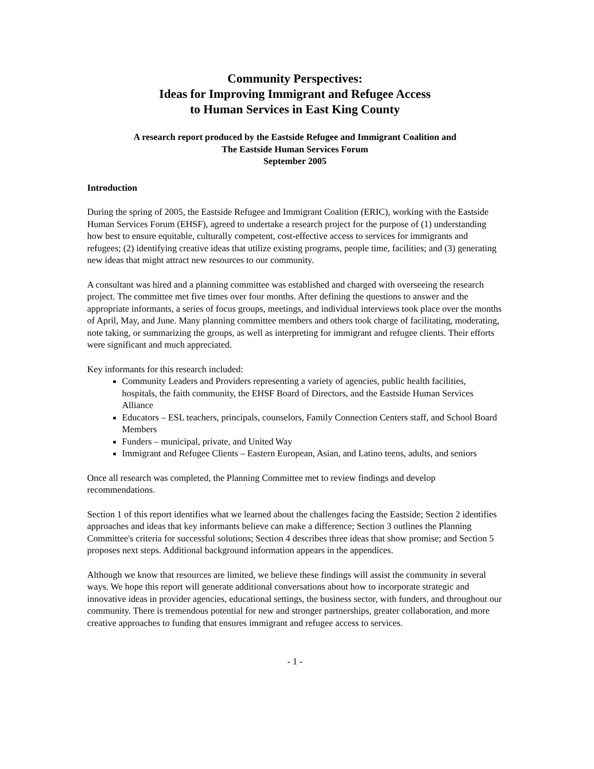Community Perspectives:
Ideas for Improving Immigrant and Refugee Access
to Human Services in East King County
A research report produced by the Eastside Refugee and Immigrant Coalition and
The Eastside Human Services Forum
September 2005
Introduction
During the spring of 2005, the Eastside Refugee and Immigrant Coalition (ERIC), working with the Eastside Human Services Forum (EHSF), agreed to undertake a research project for the purpose of (1) understanding how best to ensure equitable, culturally competent, cost-effective access to services for immigrants and refugees; (2) identifying creative ideas that utilize existing programs, people time, facilities; and (3) generating new ideas that might attract new resources to our community.
A consultant was hired and a planning committee was established and charged with overseeing the research project. The committee met five times over four months. After defining the questions to answer and the appropriate informants, a series of focus groups, meetings, and individual interviews took place over the months of April, May, and June. Many planning committee members and others took charge of facilitating, moderating, note taking, or summarizing the groups, as well as interpreting for immigrant and refugee clients. Their efforts were significant and much appreciated.
Key informants for this research included:
Community Leaders and Providers representing a variety of agencies, public health facilities, hospitals, the faith community, the EHSF Board of Directors, and the Eastside Human Services Alliance
Educators – ESL teachers, principals, counselors, Family Connection Centers staff, and School Board Members
Funders – municipal, private, and United Way
Immigrant and Refugee Clients – Eastern European, Asian, and Latino teens, adults, and seniors
Once all research was completed, the Planning Committee met to review findings and develop recommendations.
Section 1 of this report identifies what we learned about the challenges facing the Eastside; Section 2 identifies approaches and ideas that key informants believe can make a difference; Section 3 outlines the Planning Committee's criteria for successful solutions; Section 4 describes three ideas that show promise; and Section 5 proposes next steps. Additional background information appears in the appendices.
Although we know that resources are limited, we believe these findings will assist the community in several ways. We hope this report will generate additional conversations about how to incorporate strategic and innovative ideas in provider agencies, educational settings, the business sector, with funders, and throughout our community. There is tremendous potential for new and stronger partnerships, greater collaboration, and more creative approaches to funding that ensures immigrant and refugee access to services.
- 1 -